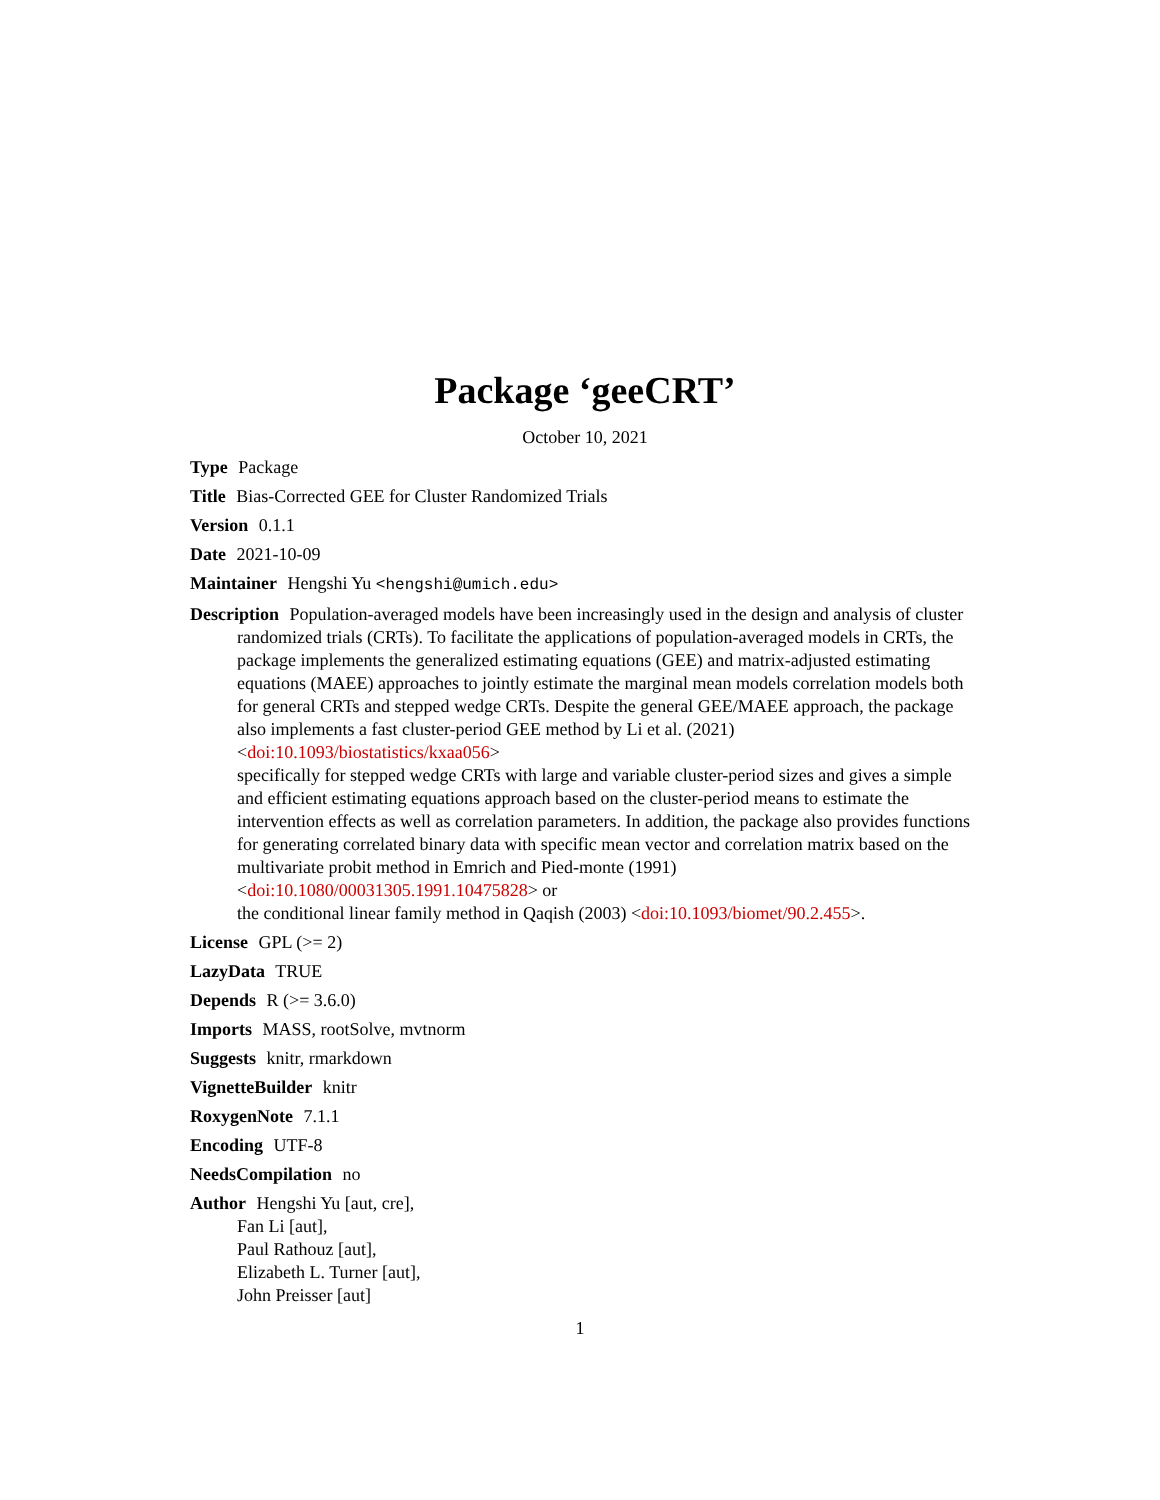Package ‘geeCRT’
October 10, 2021
Type Package
Title Bias-Corrected GEE for Cluster Randomized Trials
Version 0.1.1
Date 2021-10-09
Maintainer Hengshi Yu <hengshi@umich.edu>
Description Population-averaged models have been increasingly used in the design and analysis of cluster randomized trials (CRTs). To facilitate the applications of population-averaged models in CRTs, the package implements the generalized estimating equations (GEE) and matrix-adjusted estimating equations (MAEE) approaches to jointly estimate the marginal mean models correlation models both for general CRTs and stepped wedge CRTs. Despite the general GEE/MAEE approach, the package also implements a fast cluster-period GEE method by Li et al. (2021) <doi:10.1093/biostatistics/kxaa056>
specifically for stepped wedge CRTs with large and variable cluster-period sizes and gives a simple and efficient estimating equations approach based on the cluster-period means to estimate the intervention effects as well as correlation parameters. In addition, the package also provides functions for generating correlated binary data with specific mean vector and correlation matrix based on the multivariate probit method in Emrich and Pied-monte (1991) <doi:10.1080/00031305.1991.10475828> or
the conditional linear family method in Qaqish (2003) <doi:10.1093/biomet/90.2.455>.
License GPL (>= 2)
LazyData TRUE
Depends R (>= 3.6.0)
Imports MASS, rootSolve, mvtnorm
Suggests knitr, rmarkdown
VignetteBuilder knitr
RoxygenNote 7.1.1
Encoding UTF-8
NeedsCompilation no
Author Hengshi Yu [aut, cre],
Fan Li [aut],
Paul Rathouz [aut],
Elizabeth L. Turner [aut],
John Preisser [aut]
1